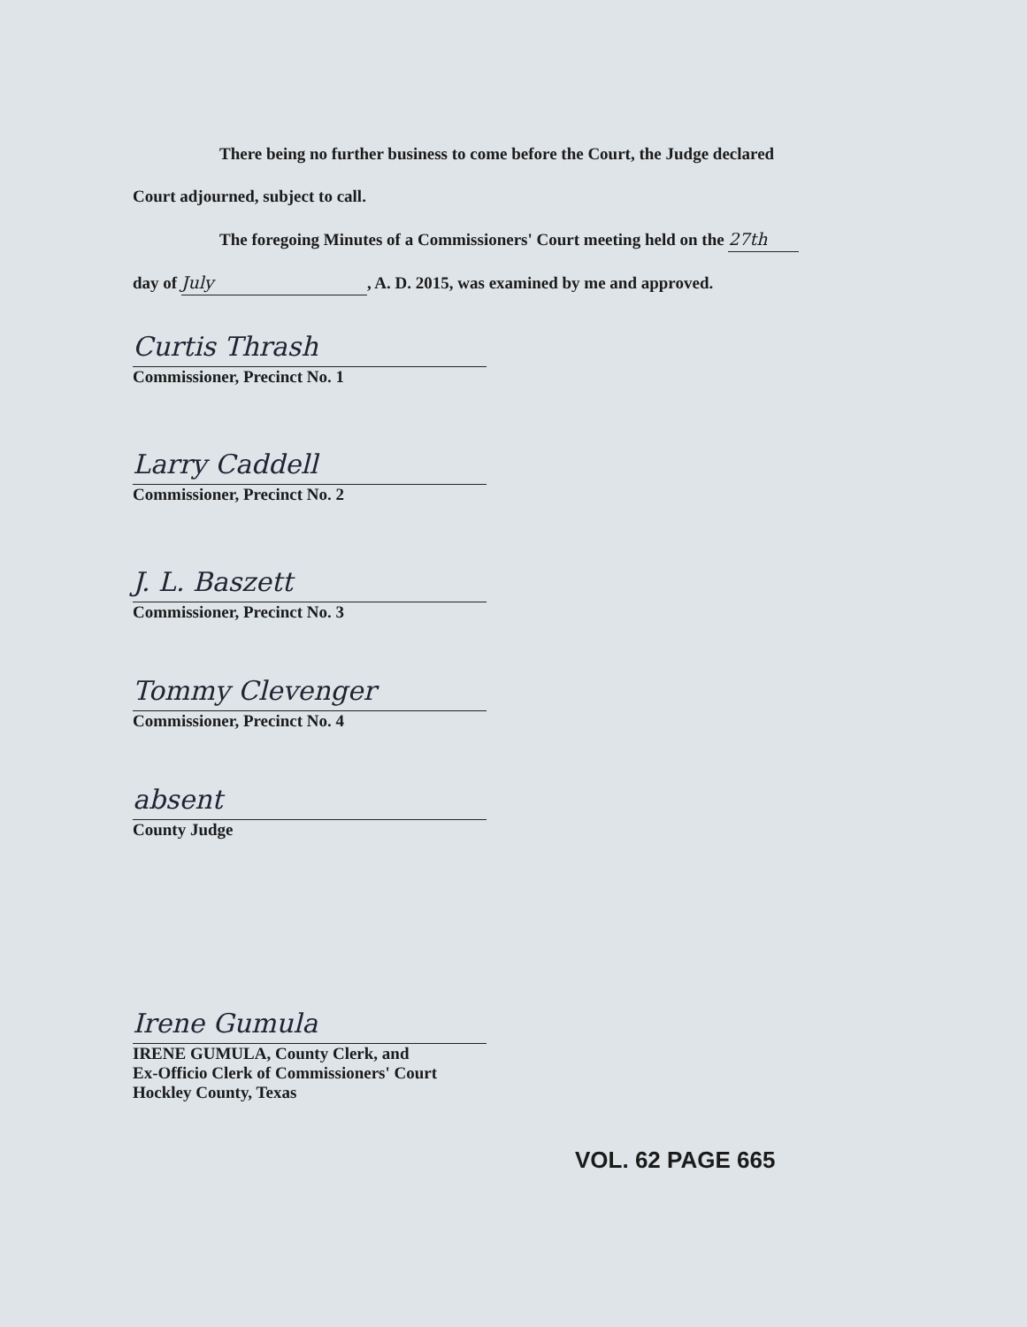There being no further business to come before the Court, the Judge declared
Court adjourned, subject to call.
The foregoing Minutes of a Commissioners' Court meeting held on the 27th
day of July, A. D. 2015, was examined by me and approved.
Curtis Thrash
Commissioner, Precinct No. 1
Larry Caddell
Commissioner, Precinct No. 2
J. L. Baszett
Commissioner, Precinct No. 3
Tommy Clevenger
Commissioner, Precinct No. 4
absent
County Judge
Irene Gumula
IRENE GUMULA, County Clerk, and
Ex-Officio Clerk of Commissioners' Court
Hockley County, Texas
VOL. 62 PAGE 665